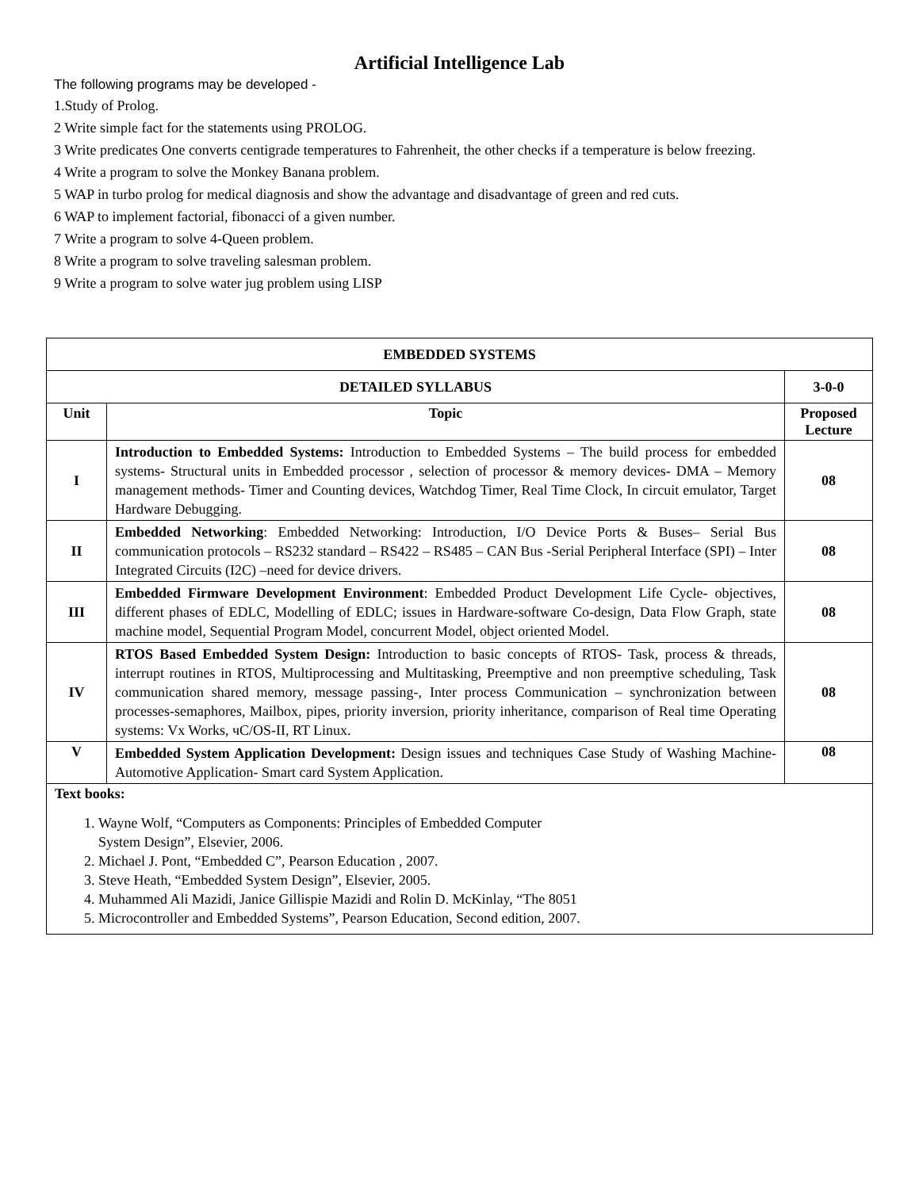Artificial Intelligence Lab
The following programs may be developed -
1.Study of Prolog.
2 Write simple fact for the statements using PROLOG.
3 Write predicates One converts centigrade temperatures to Fahrenheit, the other checks if a temperature is below freezing.
4 Write a program to solve the Monkey Banana problem.
5 WAP in turbo prolog for medical diagnosis and show the advantage and disadvantage of green and red cuts.
6 WAP to implement factorial, fibonacci of a given number.
7 Write a program to solve 4-Queen problem.
8 Write a program to solve traveling salesman problem.
9 Write a program to solve water jug problem using LISP
| EMBEDDED SYSTEMS | | |
| --- | --- | --- |
| DETAILED SYLLABUS | | 3-0-0 |
| Unit | Topic | Proposed Lecture |
| I | Introduction to Embedded Systems: Introduction to Embedded Systems – The build process for embedded systems- Structural units in Embedded processor , selection of processor & memory devices- DMA – Memory management methods- Timer and Counting devices, Watchdog Timer, Real Time Clock, In circuit emulator, Target Hardware Debugging. | 08 |
| II | Embedded Networking : Embedded Networking: Introduction, I/O Device Ports & Buses– Serial Bus communication protocols – RS232 standard – RS422 – RS485 – CAN Bus -Serial Peripheral Interface (SPI) – Inter Integrated Circuits (I2C) –need for device drivers. | 08 |
| III | Embedded Firmware Development Environment : Embedded Product Development Life Cycle- objectives, different phases of EDLC, Modelling of EDLC; issues in Hardware-software Co-design, Data Flow Graph, state machine model, Sequential Program Model, concurrent Model, object oriented Model. | 08 |
| IV | RTOS Based Embedded System Design: Introduction to basic concepts of RTOS- Task, process & threads, interrupt routines in RTOS, Multiprocessing and Multitasking, Preemptive and non preemptive scheduling, Task communication shared memory, message passing-, Inter process Communication – synchronization between processes-semaphores, Mailbox, pipes, priority inversion, priority inheritance, comparison of Real time Operating systems: Vx Works, чC/OS-II, RT Linux. | 08 |
| V | Embedded System Application Development: Design issues and techniques Case Study of Washing Machine- Automotive Application- Smart card System Application. | 08 |
| Text books: 1. Wayne Wolf, “Computers as Components: Principles of Embedded Computer System Design”, Elsevier, 2006. 2. Michael J. Pont, “Embedded C”, Pearson Education , 2007. 3. Steve Heath, “Embedded System Design”, Elsevier, 2005. 4. Muhammed Ali Mazidi, Janice Gillispie Mazidi and Rolin D. McKinlay, “The 8051 5. Microcontroller and Embedded Systems”, Pearson Education, Second edition, 2007. | | |